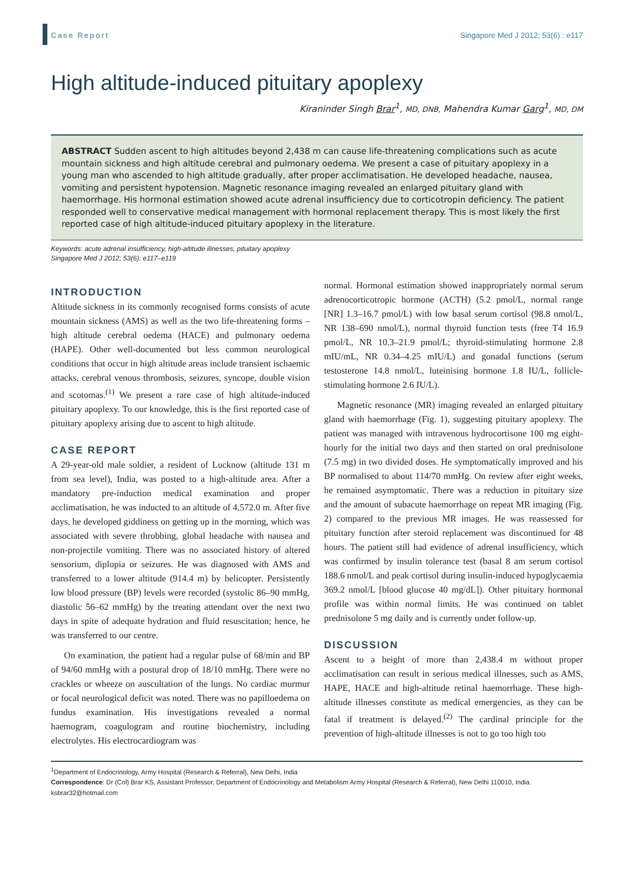Case Report Singapore Med J 2012; 53(6) : e117
High altitude-induced pituitary apoplexy
Kiraninder Singh Brar<sup>1</sup>, MD, DNB, Mahendra Kumar Garg<sup>1</sup>, MD, DM
ABSTRACT Sudden ascent to high altitudes beyond 2,438 m can cause life-threatening complications such as acute mountain sickness and high altitude cerebral and pulmonary oedema. We present a case of pituitary apoplexy in a young man who ascended to high altitude gradually, after proper acclimatisation. He developed headache, nausea, vomiting and persistent hypotension. Magnetic resonance imaging revealed an enlarged pituitary gland with haemorrhage. His hormonal estimation showed acute adrenal insufficiency due to corticotropin deficiency. The patient responded well to conservative medical management with hormonal replacement therapy. This is most likely the first reported case of high altitude-induced pituitary apoplexy in the literature.
Keywords: acute adrenal insufficiency, high-altitude illnesses, pituitary apoplexy
Singapore Med J 2012; 53(6): e117–e119
INTRODUCTION
Altitude sickness in its commonly recognised forms consists of acute mountain sickness (AMS) as well as the two life-threatening forms – high altitude cerebral oedema (HACE) and pulmonary oedema (HAPE). Other well-documented but less common neurological conditions that occur in high altitude areas include transient ischaemic attacks, cerebral venous thrombosis, seizures, syncope, double vision and scotomas.<sup>(1)</sup> We present a rare case of high altitude-induced pituitary apoplexy. To our knowledge, this is the first reported case of pituitary apoplexy arising due to ascent to high altitude.
CASE REPORT
A 29-year-old male soldier, a resident of Lucknow (altitude 131 m from sea level), India, was posted to a high-altitude area. After a mandatory pre-induction medical examination and proper acclimatisation, he was inducted to an altitude of 4,572.0 m. After five days, he developed giddiness on getting up in the morning, which was associated with severe throbbing, global headache with nausea and non-projectile vomiting. There was no associated history of altered sensorium, diplopia or seizures. He was diagnosed with AMS and transferred to a lower altitude (914.4 m) by helicopter. Persistently low blood pressure (BP) levels were recorded (systolic 86–90 mmHg, diastolic 56–62 mmHg) by the treating attendant over the next two days in spite of adequate hydration and fluid resuscitation; hence, he was transferred to our centre.
On examination, the patient had a regular pulse of 68/min and BP of 94/60 mmHg with a postural drop of 18/10 mmHg. There were no crackles or wheeze on auscultation of the lungs. No cardiac murmur or focal neurological deficit was noted. There was no papilloedema on fundus examination. His investigations revealed a normal haemogram, coagulogram and routine biochemistry, including electrolytes. His electrocardiogram was
normal. Hormonal estimation showed inappropriately normal serum adrenocorticotropic hormone (ACTH) (5.2 pmol/L, normal range [NR] 1.3–16.7 pmol/L) with low basal serum cortisol (98.8 nmol/L, NR 138–690 nmol/L), normal thyroid function tests (free T4 16.9 pmol/L, NR 10.3–21.9 pmol/L; thyroid-stimulating hormone 2.8 mIU/mL, NR 0.34–4.25 mIU/L) and gonadal functions (serum testosterone 14.8 nmol/L, luteinising hormone 1.8 IU/L, follicle-stimulating hormone 2.6 IU/L).
Magnetic resonance (MR) imaging revealed an enlarged pituitary gland with haemorrhage (Fig. 1), suggesting pituitary apoplexy. The patient was managed with intravenous hydrocortisone 100 mg eight-hourly for the initial two days and then started on oral prednisolone (7.5 mg) in two divided doses. He symptomatically improved and his BP normalised to about 114/70 mmHg. On review after eight weeks, he remained asymptomatic. There was a reduction in pituitary size and the amount of subacute haemorrhage on repeat MR imaging (Fig. 2) compared to the previous MR images. He was reassessed for pituitary function after steroid replacement was discontinued for 48 hours. The patient still had evidence of adrenal insufficiency, which was confirmed by insulin tolerance test (basal 8 am serum cortisol 188.6 nmol/L and peak cortisol during insulin-induced hypoglycaemia 369.2 nmol/L [blood glucose 40 mg/dL]). Other pituitary hormonal profile was within normal limits. He was continued on tablet prednisolone 5 mg daily and is currently under follow-up.
DISCUSSION
Ascent to a height of more than 2,438.4 m without proper acclimatisation can result in serious medical illnesses, such as AMS, HAPE, HACE and high-altitude retinal haemorrhage. These high-altitude illnesses constitute as medical emergencies, as they can be fatal if treatment is delayed.<sup>(2)</sup> The cardinal principle for the prevention of high-altitude illnesses is not to go too high too
<sup>1</sup> Department of Endocrinology, Army Hospital (Research & Referral), New Delhi, India
Correspondence: Dr (Col) Brar KS, Assistant Professor, Department of Endocrinology and Metabolism Army Hospital (Research & Referral), New Delhi 110010, India. ksbrar32@hotmail.com